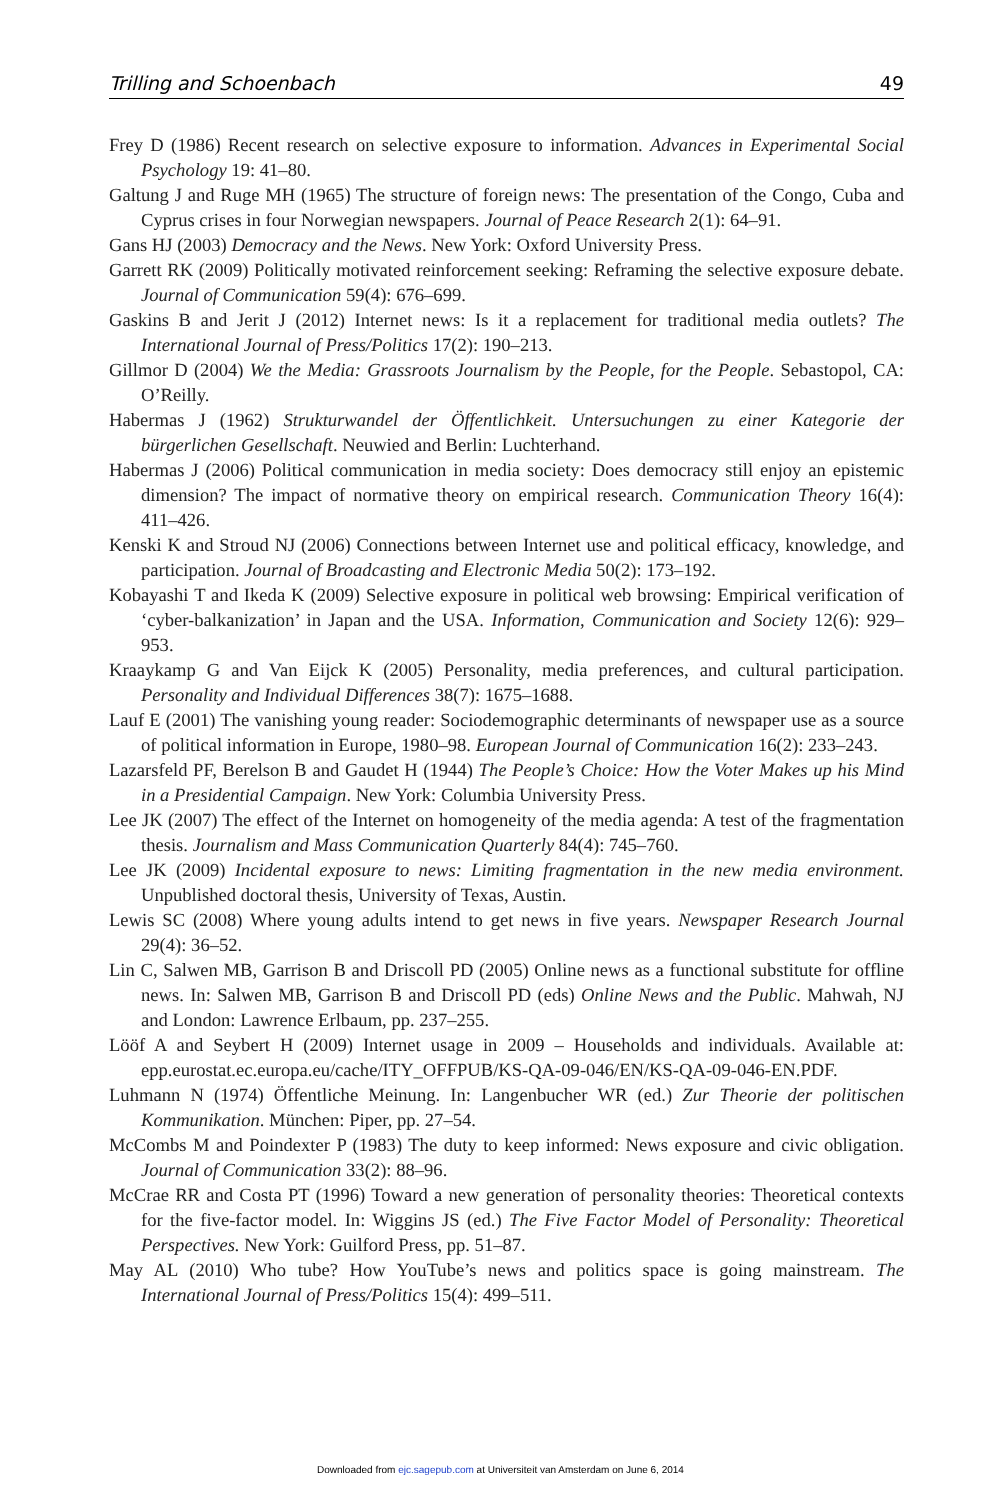Trilling and Schoenbach 49
Frey D (1986) Recent research on selective exposure to information. Advances in Experimental Social Psychology 19: 41–80.
Galtung J and Ruge MH (1965) The structure of foreign news: The presentation of the Congo, Cuba and Cyprus crises in four Norwegian newspapers. Journal of Peace Research 2(1): 64–91.
Gans HJ (2003) Democracy and the News. New York: Oxford University Press.
Garrett RK (2009) Politically motivated reinforcement seeking: Reframing the selective exposure debate. Journal of Communication 59(4): 676–699.
Gaskins B and Jerit J (2012) Internet news: Is it a replacement for traditional media outlets? The International Journal of Press/Politics 17(2): 190–213.
Gillmor D (2004) We the Media: Grassroots Journalism by the People, for the People. Sebastopol, CA: O’Reilly.
Habermas J (1962) Strukturwandel der Öffentlichkeit. Untersuchungen zu einer Kategorie der bürgerlichen Gesellschaft. Neuwied and Berlin: Luchterhand.
Habermas J (2006) Political communication in media society: Does democracy still enjoy an epistemic dimension? The impact of normative theory on empirical research. Communication Theory 16(4): 411–426.
Kenski K and Stroud NJ (2006) Connections between Internet use and political efficacy, knowledge, and participation. Journal of Broadcasting and Electronic Media 50(2): 173–192.
Kobayashi T and Ikeda K (2009) Selective exposure in political web browsing: Empirical verification of ‘cyber-balkanization’ in Japan and the USA. Information, Communication and Society 12(6): 929–953.
Kraaykamp G and Van Eijck K (2005) Personality, media preferences, and cultural participation. Personality and Individual Differences 38(7): 1675–1688.
Lauf E (2001) The vanishing young reader: Sociodemographic determinants of newspaper use as a source of political information in Europe, 1980–98. European Journal of Communication 16(2): 233–243.
Lazarsfeld PF, Berelson B and Gaudet H (1944) The People’s Choice: How the Voter Makes up his Mind in a Presidential Campaign. New York: Columbia University Press.
Lee JK (2007) The effect of the Internet on homogeneity of the media agenda: A test of the fragmentation thesis. Journalism and Mass Communication Quarterly 84(4): 745–760.
Lee JK (2009) Incidental exposure to news: Limiting fragmentation in the new media environment. Unpublished doctoral thesis, University of Texas, Austin.
Lewis SC (2008) Where young adults intend to get news in five years. Newspaper Research Journal 29(4): 36–52.
Lin C, Salwen MB, Garrison B and Driscoll PD (2005) Online news as a functional substitute for offline news. In: Salwen MB, Garrison B and Driscoll PD (eds) Online News and the Public. Mahwah, NJ and London: Lawrence Erlbaum, pp. 237–255.
Lööf A and Seybert H (2009) Internet usage in 2009 – Households and individuals. Available at: epp.eurostat.ec.europa.eu/cache/ITY_OFFPUB/KS-QA-09-046/EN/KS-QA-09-046-EN.PDF.
Luhmann N (1974) Öffentliche Meinung. In: Langenbucher WR (ed.) Zur Theorie der politischen Kommunikation. München: Piper, pp. 27–54.
McCombs M and Poindexter P (1983) The duty to keep informed: News exposure and civic obligation. Journal of Communication 33(2): 88–96.
McCrae RR and Costa PT (1996) Toward a new generation of personality theories: Theoretical contexts for the five-factor model. In: Wiggins JS (ed.) The Five Factor Model of Personality: Theoretical Perspectives. New York: Guilford Press, pp. 51–87.
May AL (2010) Who tube? How YouTube’s news and politics space is going mainstream. The International Journal of Press/Politics 15(4): 499–511.
Downloaded from ejc.sagepub.com at Universiteit van Amsterdam on June 6, 2014